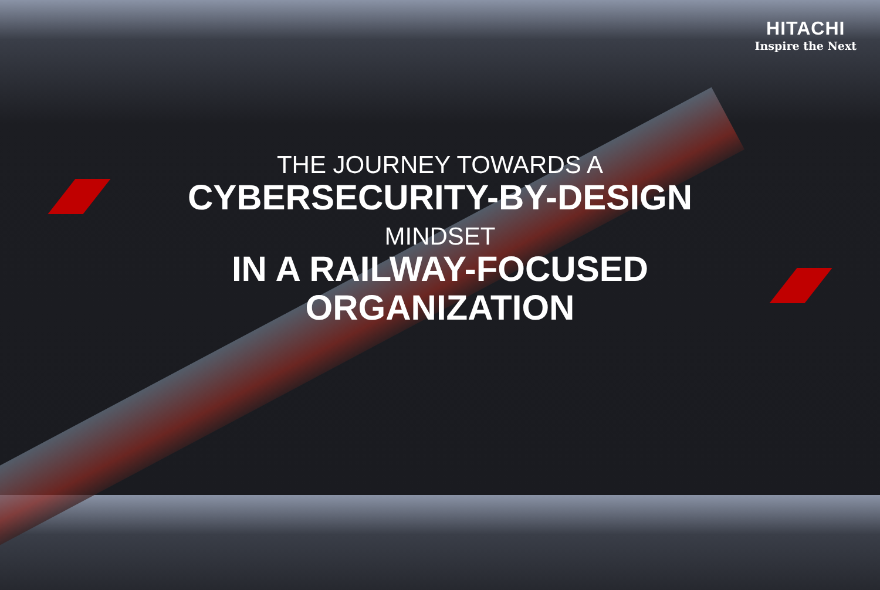HITACHI
Inspire the Next
THE JOURNEY TOWARDS A
CYBERSECURITY-BY-DESIGN
MINDSET
IN A RAILWAY-FOCUSED ORGANIZATION